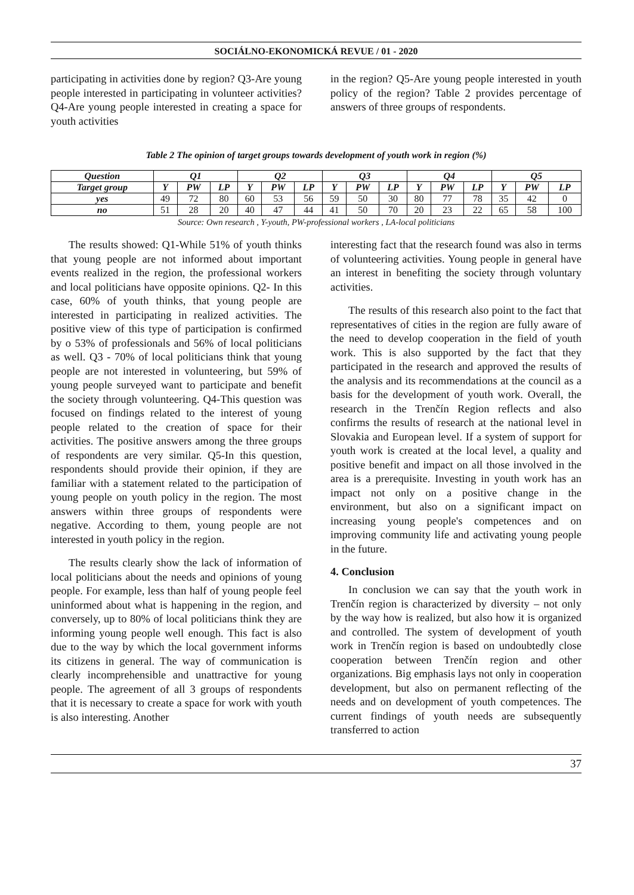SOCIÁLNO-EKONOMICKÁ REVUE / 01 - 2020
participating in activities done by region? Q3-Are young people interested in participating in volunteer activities? Q4-Are young people interested in creating a space for youth activities
in the region? Q5-Are young people interested in youth policy of the region? Table 2 provides percentage of answers of three groups of respondents.
Table 2 The opinion of target groups towards development of youth work in region (%)
| Question | Q1 | | | Q2 | | | Q3 | | | Q4 | | | Q5 | | |
| --- | --- | --- | --- | --- | --- | --- | --- | --- | --- | --- | --- | --- | --- | --- | --- |
| Target group | Y | PW | LP | Y | PW | LP | Y | PW | LP | Y | PW | LP | Y | PW | LP |
| yes | 49 | 72 | 80 | 60 | 53 | 56 | 59 | 50 | 30 | 80 | 77 | 78 | 35 | 42 | 0 |
| no | 51 | 28 | 20 | 40 | 47 | 44 | 41 | 50 | 70 | 20 | 23 | 22 | 65 | 58 | 100 |
Source: Own research , Y-youth, PW-professional workers , LA-local politicians
The results showed: Q1-While 51% of youth thinks that young people are not informed about important events realized in the region, the professional workers and local politicians have opposite opinions. Q2- In this case, 60% of youth thinks, that young people are interested in participating in realized activities. The positive view of this type of participation is confirmed by o 53% of professionals and 56% of local politicians as well. Q3 - 70% of local politicians think that young people are not interested in volunteering, but 59% of young people surveyed want to participate and benefit the society through volunteering. Q4-This question was focused on findings related to the interest of young people related to the creation of space for their activities. The positive answers among the three groups of respondents are very similar. Q5-In this question, respondents should provide their opinion, if they are familiar with a statement related to the participation of young people on youth policy in the region. The most answers within three groups of respondents were negative. According to them, young people are not interested in youth policy in the region.
The results clearly show the lack of information of local politicians about the needs and opinions of young people. For example, less than half of young people feel uninformed about what is happening in the region, and conversely, up to 80% of local politicians think they are informing young people well enough. This fact is also due to the way by which the local government informs its citizens in general. The way of communication is clearly incomprehensible and unattractive for young people. The agreement of all 3 groups of respondents that it is necessary to create a space for work with youth is also interesting. Another
interesting fact that the research found was also in terms of volunteering activities. Young people in general have an interest in benefiting the society through voluntary activities.
The results of this research also point to the fact that representatives of cities in the region are fully aware of the need to develop cooperation in the field of youth work. This is also supported by the fact that they participated in the research and approved the results of the analysis and its recommendations at the council as a basis for the development of youth work. Overall, the research in the Trenčín Region reflects and also confirms the results of research at the national level in Slovakia and European level. If a system of support for youth work is created at the local level, a quality and positive benefit and impact on all those involved in the area is a prerequisite. Investing in youth work has an impact not only on a positive change in the environment, but also on a significant impact on increasing young people's competences and on improving community life and activating young people in the future.
4. Conclusion
In conclusion we can say that the youth work in Trenčín region is characterized by diversity – not only by the way how is realized, but also how it is organized and controlled. The system of development of youth work in Trenčín region is based on undoubtedly close cooperation between Trenčín region and other organizations. Big emphasis lays not only in cooperation development, but also on permanent reflecting of the needs and on development of youth competences. The current findings of youth needs are subsequently transferred to action
37